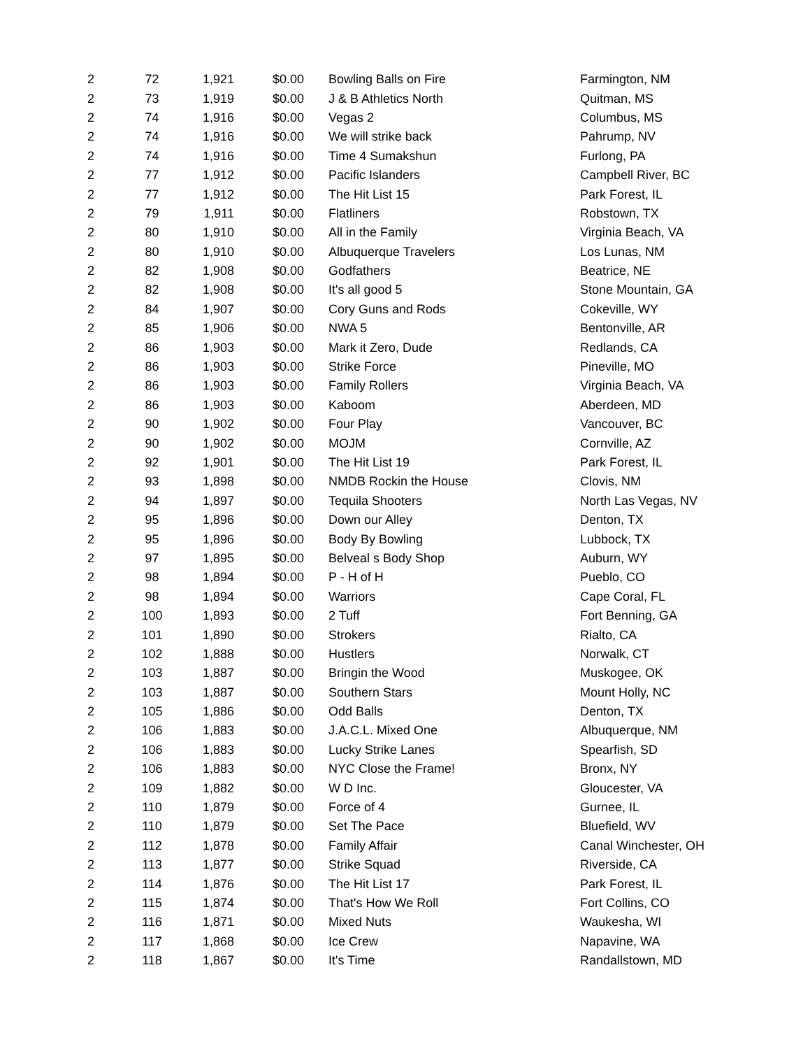| 2 | 72 | 1,921 | $0.00 | Bowling Balls on Fire | Farmington, NM |
| 2 | 73 | 1,919 | $0.00 | J & B Athletics North | Quitman, MS |
| 2 | 74 | 1,916 | $0.00 | Vegas 2 | Columbus, MS |
| 2 | 74 | 1,916 | $0.00 | We will strike back | Pahrump, NV |
| 2 | 74 | 1,916 | $0.00 | Time 4 Sumakshun | Furlong, PA |
| 2 | 77 | 1,912 | $0.00 | Pacific Islanders | Campbell River, BC |
| 2 | 77 | 1,912 | $0.00 | The Hit List 15 | Park Forest, IL |
| 2 | 79 | 1,911 | $0.00 | Flatliners | Robstown, TX |
| 2 | 80 | 1,910 | $0.00 | All in the Family | Virginia Beach, VA |
| 2 | 80 | 1,910 | $0.00 | Albuquerque Travelers | Los Lunas, NM |
| 2 | 82 | 1,908 | $0.00 | Godfathers | Beatrice, NE |
| 2 | 82 | 1,908 | $0.00 | It's all good 5 | Stone Mountain, GA |
| 2 | 84 | 1,907 | $0.00 | Cory Guns and Rods | Cokeville, WY |
| 2 | 85 | 1,906 | $0.00 | NWA 5 | Bentonville, AR |
| 2 | 86 | 1,903 | $0.00 | Mark it Zero, Dude | Redlands, CA |
| 2 | 86 | 1,903 | $0.00 | Strike Force | Pineville, MO |
| 2 | 86 | 1,903 | $0.00 | Family Rollers | Virginia Beach, VA |
| 2 | 86 | 1,903 | $0.00 | Kaboom | Aberdeen, MD |
| 2 | 90 | 1,902 | $0.00 | Four Play | Vancouver, BC |
| 2 | 90 | 1,902 | $0.00 | MOJM | Cornville, AZ |
| 2 | 92 | 1,901 | $0.00 | The Hit List 19 | Park Forest, IL |
| 2 | 93 | 1,898 | $0.00 | NMDB Rockin the House | Clovis, NM |
| 2 | 94 | 1,897 | $0.00 | Tequila Shooters | North Las Vegas, NV |
| 2 | 95 | 1,896 | $0.00 | Down our Alley | Denton, TX |
| 2 | 95 | 1,896 | $0.00 | Body By Bowling | Lubbock, TX |
| 2 | 97 | 1,895 | $0.00 | Belveal s Body Shop | Auburn, WY |
| 2 | 98 | 1,894 | $0.00 | P - H of H | Pueblo, CO |
| 2 | 98 | 1,894 | $0.00 | Warriors | Cape Coral, FL |
| 2 | 100 | 1,893 | $0.00 | 2 Tuff | Fort Benning, GA |
| 2 | 101 | 1,890 | $0.00 | Strokers | Rialto, CA |
| 2 | 102 | 1,888 | $0.00 | Hustlers | Norwalk, CT |
| 2 | 103 | 1,887 | $0.00 | Bringin the Wood | Muskogee, OK |
| 2 | 103 | 1,887 | $0.00 | Southern Stars | Mount Holly, NC |
| 2 | 105 | 1,886 | $0.00 | Odd Balls | Denton, TX |
| 2 | 106 | 1,883 | $0.00 | J.A.C.L. Mixed One | Albuquerque, NM |
| 2 | 106 | 1,883 | $0.00 | Lucky Strike Lanes | Spearfish, SD |
| 2 | 106 | 1,883 | $0.00 | NYC Close the Frame! | Bronx, NY |
| 2 | 109 | 1,882 | $0.00 | W D Inc. | Gloucester, VA |
| 2 | 110 | 1,879 | $0.00 | Force of 4 | Gurnee, IL |
| 2 | 110 | 1,879 | $0.00 | Set The Pace | Bluefield, WV |
| 2 | 112 | 1,878 | $0.00 | Family Affair | Canal Winchester, OH |
| 2 | 113 | 1,877 | $0.00 | Strike Squad | Riverside, CA |
| 2 | 114 | 1,876 | $0.00 | The Hit List 17 | Park Forest, IL |
| 2 | 115 | 1,874 | $0.00 | That's How We Roll | Fort Collins, CO |
| 2 | 116 | 1,871 | $0.00 | Mixed Nuts | Waukesha, WI |
| 2 | 117 | 1,868 | $0.00 | Ice Crew | Napavine, WA |
| 2 | 118 | 1,867 | $0.00 | It's Time | Randallstown, MD |